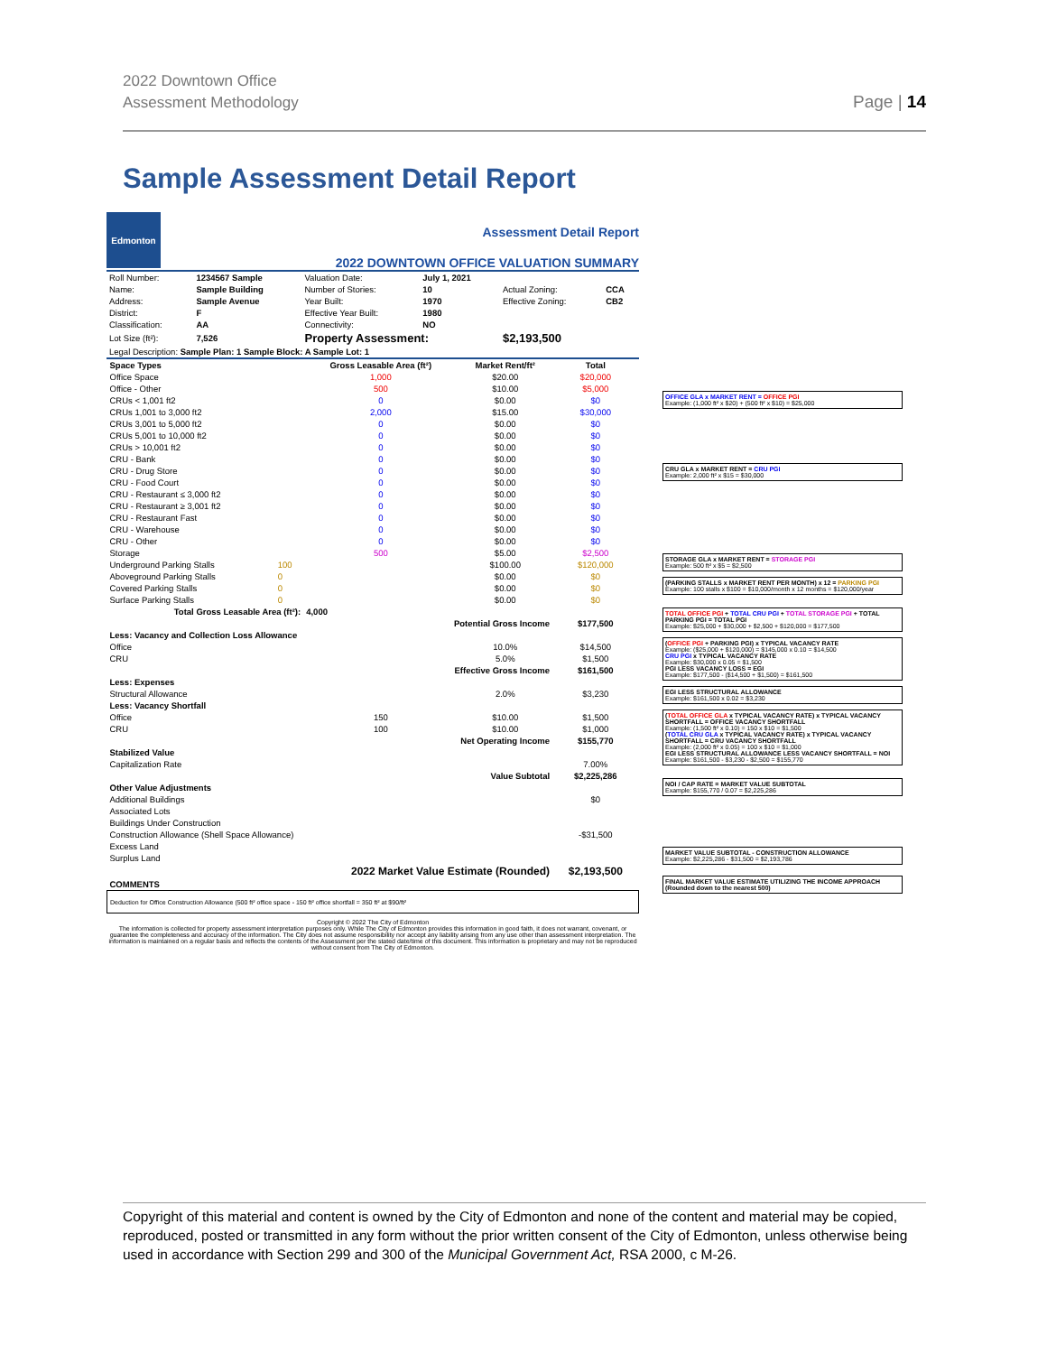2022 Downtown Office
Assessment Methodology
Page | 14
Sample Assessment Detail Report
Edmonton
Assessment Detail Report
2022 DOWNTOWN OFFICE VALUATION SUMMARY
| Roll Number: | 1234567 Sample | Valuation Date: | July 1, 2021 | | |
| Name: | Sample Building | Number of Stories: | 10 | Actual Zoning: | CCA |
| Address: | Sample Avenue | Year Built: | 1970 | Effective Zoning: | CB2 |
| District: | F | Effective Year Built: | 1980 | | |
| Classification: | AA | Connectivity: | NO | | |
| Lot Size (ft²): | 7,526 | Property Assessment: | | $2,193,500 | |
| Legal Description: Sample Plan: 1 Sample Block: A Sample Lot: 1 | | | | | |
| Space Types | | Gross Leasable Area (ft²) | Market Rent/ft² | Total |
| --- | --- | --- | --- | --- |
| Office Space | | 1,000 | $20.00 | $20,000 |
| Office - Other | | 500 | $10.00 | $5,000 |
| CRUs < 1,001 ft2 | | 0 | $0.00 | $0 |
| CRUs 1,001 to 3,000 ft2 | | 2,000 | $15.00 | $30,000 |
| CRUs 3,001 to 5,000 ft2 | | 0 | $0.00 | $0 |
| CRUs 5,001 to 10,000 ft2 | | 0 | $0.00 | $0 |
| CRUs > 10,001 ft2 | | 0 | $0.00 | $0 |
| CRU - Bank | | 0 | $0.00 | $0 |
| CRU - Drug Store | | 0 | $0.00 | $0 |
| CRU - Food Court | | 0 | $0.00 | $0 |
| CRU - Restaurant ≤ 3,000 ft2 | | 0 | $0.00 | $0 |
| CRU - Restaurant ≥ 3,001 ft2 | | 0 | $0.00 | $0 |
| CRU - Restaurant Fast | | 0 | $0.00 | $0 |
| CRU - Warehouse | | 0 | $0.00 | $0 |
| CRU - Other | | 0 | $0.00 | $0 |
| Storage | | 500 | $5.00 | $2,500 |
| Underground Parking Stalls | 100 | | $100.00 | $120,000 |
| Aboveground Parking Stalls | 0 | | $0.00 | $0 |
| Covered Parking Stalls | 0 | | $0.00 | $0 |
| Surface Parking Stalls | 0 | | $0.00 | $0 |
| Total Gross Leasable Area (ft²): | | 4,000 | | |
| Potential Gross Income | | | | $177,500 |
| Less: Vacancy and Collection Loss Allowance | | | | |
| Office | | | 10.0% | $14,500 |
| CRU | | | 5.0% | $1,500 |
| Effective Gross Income | | | | $161,500 |
| Less: Expenses | | | | |
| Structural Allowance | | | 2.0% | $3,230 |
| Less: Vacancy Shortfall | | | | |
| Office | | 150 | $10.00 | $1,500 |
| CRU | | 100 | $10.00 | $1,000 |
| Net Operating Income | | | | $155,770 |
| Stabilized Value | | | | |
| Capitalization Rate | | | | 7.00% |
| Value Subtotal | | | | $2,225,286 |
| Other Value Adjustments | | | | |
| Additional Buildings | | | | $0 |
| Associated Lots | | | | |
| Buildings Under Construction | | | | |
| Construction Allowance (Shell Space Allowance) | | | | -$31,500 |
| Excess Land | | | | |
| Surplus Land | | | | |
| 2022 Market Value Estimate (Rounded) | | | | $2,193,500 |
| COMMENTS | | | | |
| Deduction for Office Construction Allowance (500 ft² office space - 150 ft² office shortfall = 350 ft² at $90/ft² | | | | |
Copyright © 2022 The City of Edmonton
The information is collected for property assessment interpretation purposes only. While The City of Edmonton provides this information in good faith, it does not warrant, covenant, or guarantee the completeness and accuracy of the information. The City does not assume responsibility nor accept any liability arising from any use other than assessment interpretation. The information is maintained on a regular basis and reflects the contents of the Assessment per the stated date/time of this document. This information is proprietary and may not be reproduced without consent from The City of Edmonton.
OFFICE GLA x MARKET RENT = OFFICE PGI
Example: (1,000 ft² x $20) + (500 ft² x $10) = $25,000
CRU GLA x MARKET RENT = CRU PGI
Example: 2,000 ft² x $15 = $30,000
STORAGE GLA x MARKET RENT = STORAGE PGI
Example: 500 ft² x $5 = $2,500
(PARKING STALLS x MARKET RENT PER MONTH) x 12 = PARKING PGI
Example: 100 stalls x $100 = $10,000/month x 12 months = $120,000/year
TOTAL OFFICE PGI + TOTAL CRU PGI + TOTAL STORAGE PGI + TOTAL PARKING PGI = TOTAL PGI
Example: $25,000 + $30,000 + $2,500 + $120,000 = $177,500
(OFFICE PGI + PARKING PGI) x TYPICAL VACANCY RATE
Example: ($25,000 + $120,000) = $145,000 x 0.10 = $14,500
CRU PGI x TYPICAL VACANCY RATE
Example: $30,000 x 0.05 = $1,500
PGI LESS VACANCY LOSS = EGI
Example: $177,500 - ($14,500 + $1,500) = $161,500
EGI LESS STRUCTURAL ALLOWANCE
Example: $161,500 x 0.02 = $3,230
(TOTAL OFFICE GLA x TYPICAL VACANCY RATE) x TYPICAL VACANCY SHORTFALL = OFFICE VACANCY SHORTFALL
Example: (1,500 ft² x 0.10) = 150 x $10 = $1,500
(TOTAL CRU GLA x TYPICAL VACANCY RATE) x TYPICAL VACANCY SHORTFALL = CRU VACANCY SHORTFALL
Example: (2,000 ft² x 0.05) = 100 x $10 = $1,000
EGI LESS STRUCTURAL ALLOWANCE LESS VACANCY SHORTFALL = NOI
Example: $161,500 - $3,230 - $2,500 = $155,770
NOI / CAP RATE = MARKET VALUE SUBTOTAL
Example: $155,770 / 0.07 = $2,225,286
MARKET VALUE SUBTOTAL - CONSTRUCTION ALLOWANCE
Example: $2,225,286 - $31,500 = $2,193,786
FINAL MARKET VALUE ESTIMATE UTILIZING THE INCOME APPROACH (Rounded down to the nearest 500)
Copyright of this material and content is owned by the City of Edmonton and none of the content and material may be copied, reproduced, posted or transmitted in any form without the prior written consent of the City of Edmonton, unless otherwise being used in accordance with Section 299 and 300 of the Municipal Government Act, RSA 2000, c M-26.